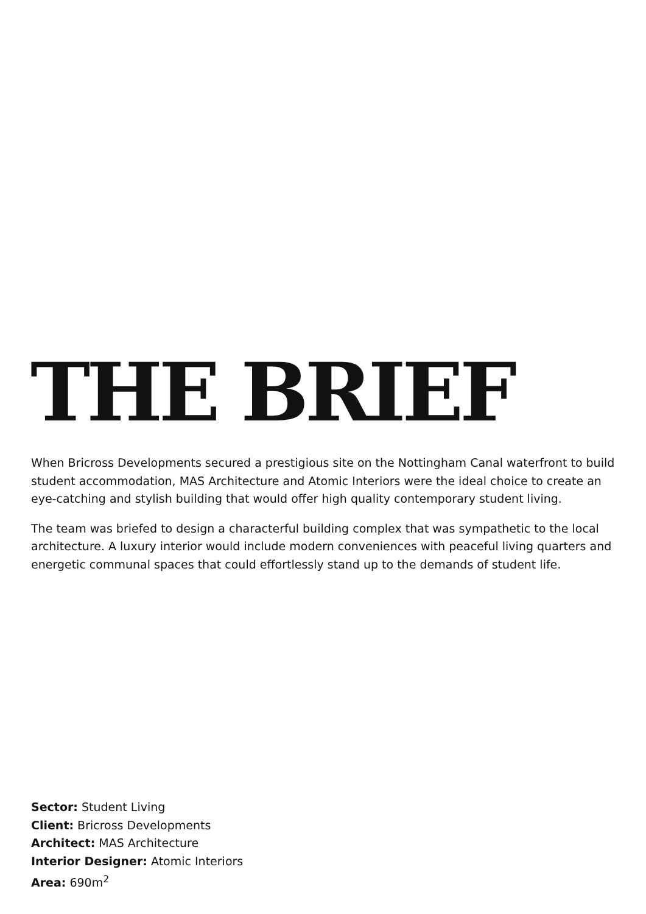THE BRIEF
When Bricross Developments secured a prestigious site on the Nottingham Canal waterfront to build student accommodation, MAS Architecture and Atomic Interiors were the ideal choice to create an eye-catching and stylish building that would offer high quality contemporary student living.
The team was briefed to design a characterful building complex that was sympathetic to the local architecture. A luxury interior would include modern conveniences with peaceful living quarters and energetic communal spaces that could effortlessly stand up to the demands of student life.
Sector: Student Living
Client: Bricross Developments
Architect: MAS Architecture
Interior Designer: Atomic Interiors
Area: 690m<sup>2</sup>